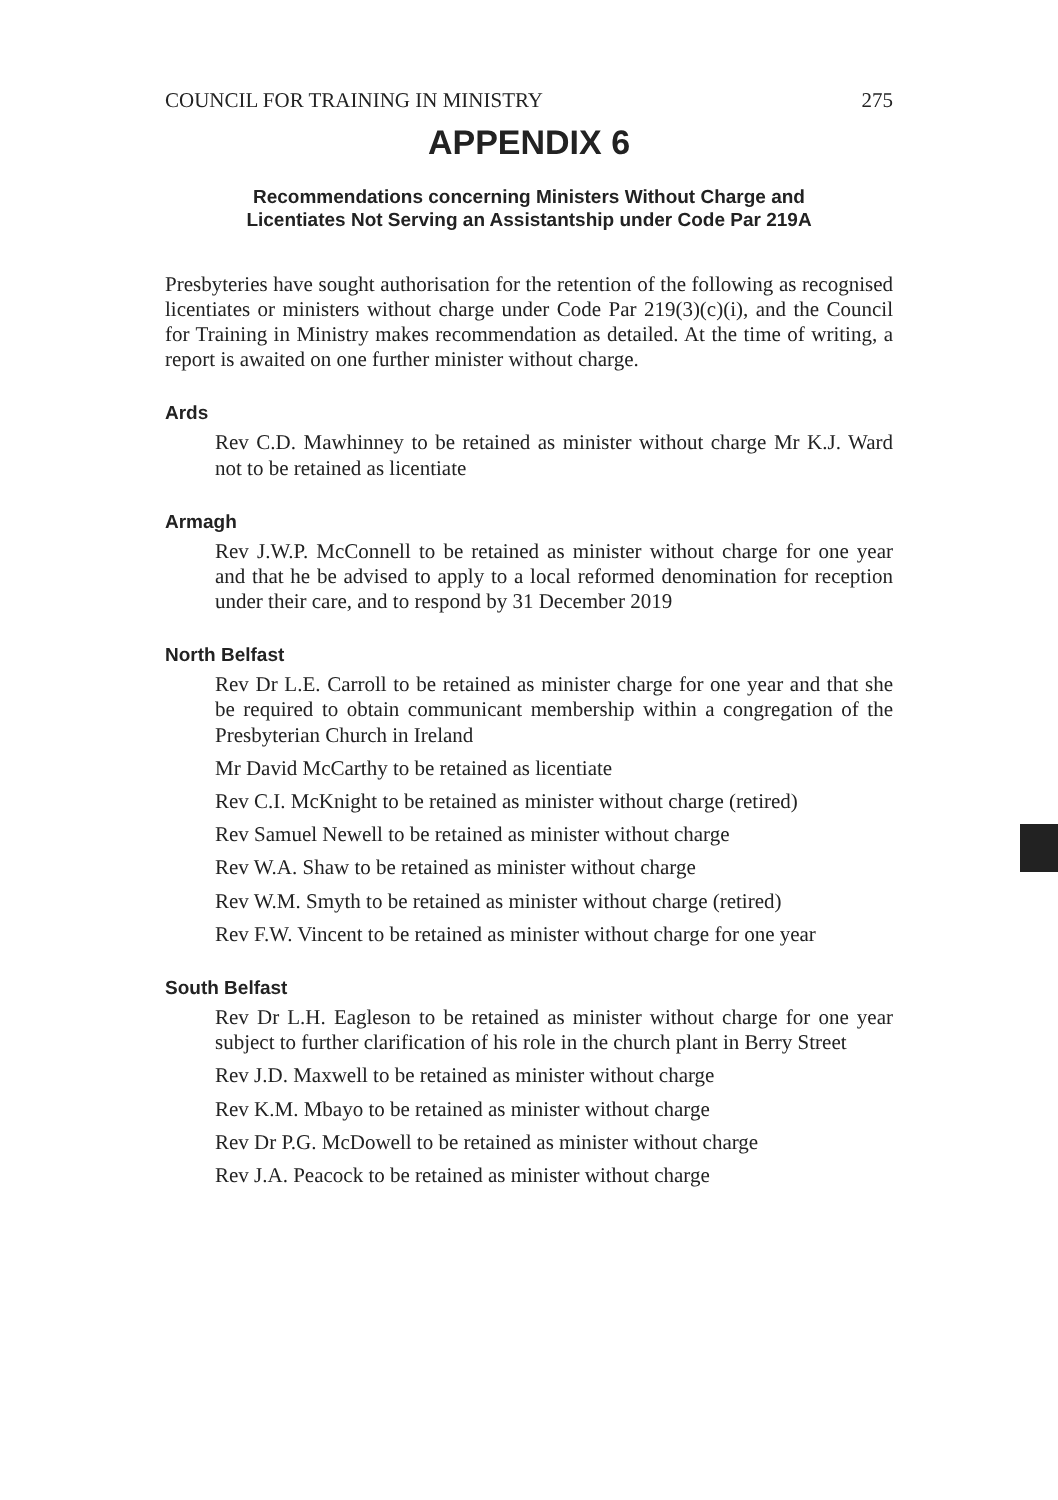COUNCIL FOR TRAINING IN MINISTRY 275
APPENDIX 6
Recommendations concerning Ministers Without Charge and
Licentiates Not Serving an Assistantship under Code Par 219A
Presbyteries have sought authorisation for the retention of the following as recognised licentiates or ministers without charge under Code Par 219(3)(c)(i), and the Council for Training in Ministry makes recommendation as detailed. At the time of writing, a report is awaited on one further minister without charge.
Ards
Rev C.D. Mawhinney to be retained as minister without charge Mr K.J. Ward not to be retained as licentiate
Armagh
Rev J.W.P. McConnell to be retained as minister without charge for one year and that he be advised to apply to a local reformed denomination for reception under their care, and to respond by 31 December 2019
North Belfast
Rev Dr L.E. Carroll to be retained as minister charge for one year and that she be required to obtain communicant membership within a congregation of the Presbyterian Church in Ireland
Mr David McCarthy to be retained as licentiate
Rev C.I. McKnight to be retained as minister without charge (retired)
Rev Samuel Newell to be retained as minister without charge
Rev W.A. Shaw to be retained as minister without charge
Rev W.M. Smyth to be retained as minister without charge (retired)
Rev F.W. Vincent to be retained as minister without charge for one year
South Belfast
Rev Dr L.H. Eagleson to be retained as minister without charge for one year subject to further clarification of his role in the church plant in Berry Street
Rev J.D. Maxwell to be retained as minister without charge
Rev K.M. Mbayo to be retained as minister without charge
Rev Dr P.G. McDowell to be retained as minister without charge
Rev J.A. Peacock to be retained as minister without charge